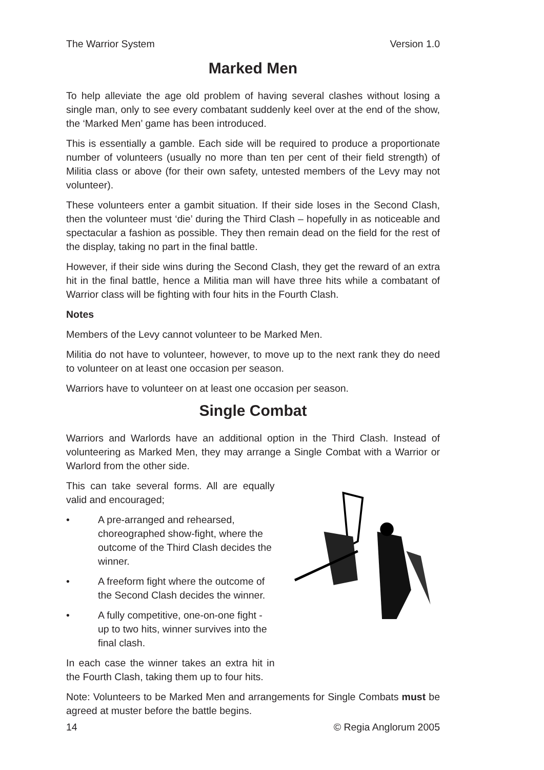The Warrior System Version 1.0
Marked Men
To help alleviate the age old problem of having several clashes without losing a single man, only to see every combatant suddenly keel over at the end of the show, the ‘Marked Men’ game has been introduced.
This is essentially a gamble. Each side will be required to produce a proportionate number of volunteers (usually no more than ten per cent of their field strength) of Militia class or above (for their own safety, untested members of the Levy may not volunteer).
These volunteers enter a gambit situation. If their side loses in the Second Clash, then the volunteer must ‘die’ during the Third Clash – hopefully in as noticeable and spectacular a fashion as possible. They then remain dead on the field for the rest of the display, taking no part in the final battle.
However, if their side wins during the Second Clash, they get the reward of an extra hit in the final battle, hence a Militia man will have three hits while a combatant of Warrior class will be fighting with four hits in the Fourth Clash.
Notes
Members of the Levy cannot volunteer to be Marked Men.
Militia do not have to volunteer, however, to move up to the next rank they do need to volunteer on at least one occasion per season.
Warriors have to volunteer on at least one occasion per season.
Single Combat
Warriors and Warlords have an additional option in the Third Clash. Instead of volunteering as Marked Men, they may arrange a Single Combat with a Warrior or Warlord from the other side.
This can take several forms. All are equally valid and encouraged;
• A pre-arranged and rehearsed, choreographed show-fight, where the outcome of the Third Clash decides the winner.
• A freeform fight where the outcome of the Second Clash decides the winner.
• A fully competitive, one-on-one fight - up to two hits, winner survives into the final clash.
In each case the winner takes an extra hit in the Fourth Clash, taking them up to four hits.
Note: Volunteers to be Marked Men and arrangements for Single Combats must be agreed at muster before the battle begins.
14 © Regia Anglorum 2005